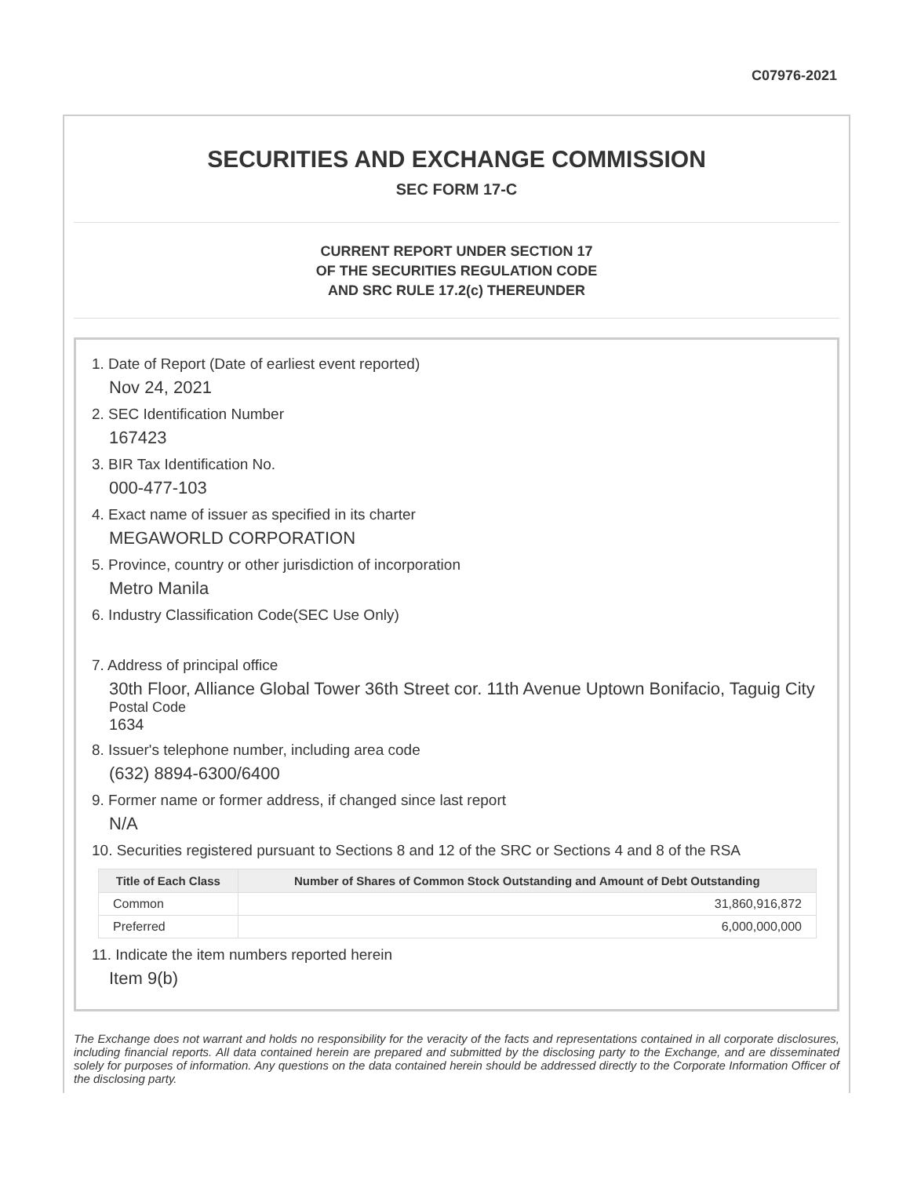C07976-2021
SECURITIES AND EXCHANGE COMMISSION
SEC FORM 17-C
CURRENT REPORT UNDER SECTION 17
OF THE SECURITIES REGULATION CODE
AND SRC RULE 17.2(c) THEREUNDER
1. Date of Report (Date of earliest event reported)
Nov 24, 2021
2. SEC Identification Number
167423
3. BIR Tax Identification No.
000-477-103
4. Exact name of issuer as specified in its charter
MEGAWORLD CORPORATION
5. Province, country or other jurisdiction of incorporation
Metro Manila
6. Industry Classification Code(SEC Use Only)
7. Address of principal office
30th Floor, Alliance Global Tower 36th Street cor. 11th Avenue Uptown Bonifacio, Taguig City
Postal Code
1634
8. Issuer's telephone number, including area code
(632) 8894-6300/6400
9. Former name or former address, if changed since last report
N/A
10. Securities registered pursuant to Sections 8 and 12 of the SRC or Sections 4 and 8 of the RSA
| Title of Each Class | Number of Shares of Common Stock Outstanding and Amount of Debt Outstanding |
| --- | --- |
| Common | 31,860,916,872 |
| Preferred | 6,000,000,000 |
11. Indicate the item numbers reported herein
Item 9(b)
The Exchange does not warrant and holds no responsibility for the veracity of the facts and representations contained in all corporate disclosures, including financial reports. All data contained herein are prepared and submitted by the disclosing party to the Exchange, and are disseminated solely for purposes of information. Any questions on the data contained herein should be addressed directly to the Corporate Information Officer of the disclosing party.